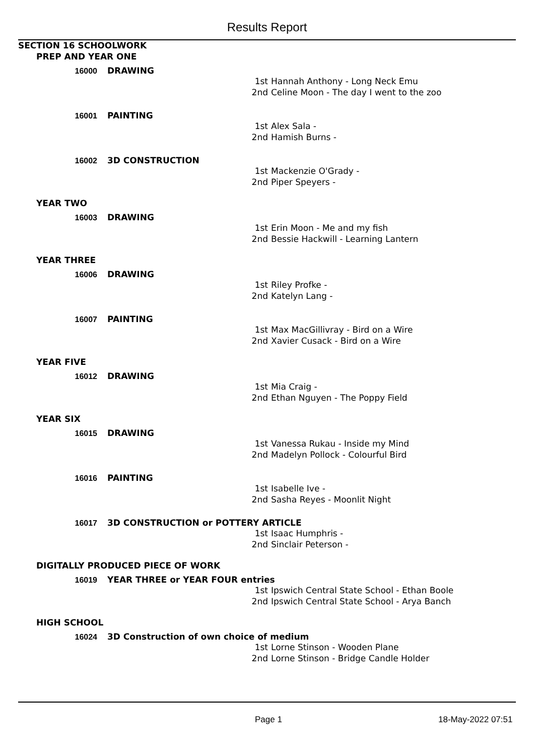Results Report
SECTION 16 SCHOOLWORK
PREP AND YEAR ONE
16000
DRAWING
1st Hannah Anthony - Long Neck Emu
2nd Celine Moon - The day I went to the zoo
16001
PAINTING
1st Alex Sala -
2nd Hamish Burns -
16002
3D CONSTRUCTION
1st Mackenzie O'Grady -
2nd Piper Speyers -
YEAR TWO
16003
DRAWING
1st Erin Moon - Me and my fish
2nd Bessie Hackwill - Learning Lantern
YEAR THREE
16006
DRAWING
1st Riley Profke -
2nd Katelyn Lang -
16007
PAINTING
1st Max MacGillivray - Bird on a Wire
2nd Xavier Cusack - Bird on a Wire
YEAR FIVE
16012
DRAWING
1st Mia Craig -
2nd Ethan Nguyen - The Poppy Field
YEAR SIX
16015
DRAWING
1st Vanessa Rukau - Inside my Mind
2nd Madelyn Pollock - Colourful Bird
16016
PAINTING
1st Isabelle Ive -
2nd Sasha Reyes - Moonlit Night
16017
3D CONSTRUCTION or POTTERY ARTICLE
1st Isaac Humphris -
2nd Sinclair Peterson -
DIGITALLY PRODUCED PIECE OF WORK
16019
YEAR THREE or YEAR FOUR entries
1st Ipswich Central State School - Ethan Boole
2nd Ipswich Central State School - Arya Banch
HIGH SCHOOL
16024
3D Construction of own choice of medium
1st Lorne Stinson - Wooden Plane
2nd Lorne Stinson - Bridge Candle Holder
Page 1 18-May-2022 07:51